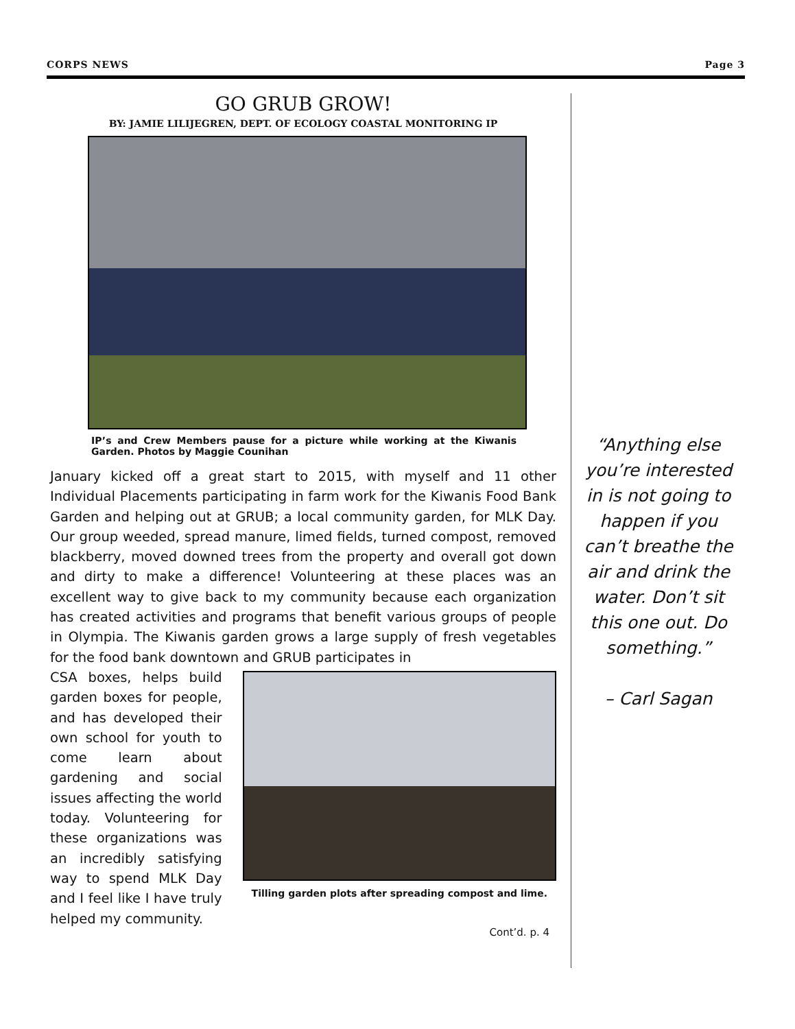CORPS NEWS Page 3
GO GRUB GROW!
BY: JAMIE LILIJEGREN, DEPT. OF ECOLOGY COASTAL MONITORING IP
IP’s and Crew Members pause for a picture while working at the Kiwanis Garden. Photos by Maggie Counihan
January kicked off a great start to 2015, with myself and 11 other Individual Placements participating in farm work for the Kiwanis Food Bank Garden and helping out at GRUB; a local community garden, for MLK Day. Our group weeded, spread manure, limed fields, turned compost, removed blackberry, moved downed trees from the property and overall got down and dirty to make a difference! Volunteering at these places was an excellent way to give back to my community because each organization has created activities and programs that benefit various groups of people in Olympia. The Kiwanis garden grows a large supply of fresh vegetables for the food bank downtown and GRUB participates in
CSA boxes, helps build garden boxes for people, and has developed their own school for youth to come learn about gardening and social issues affecting the world today. Volunteering for these organizations was an incredibly satisfying way to spend MLK Day and I feel like I have truly helped my community.
Tilling garden plots after spreading compost and lime.
Cont’d. p. 4
“Anything else you’re interested in is not going to happen if you can’t breathe the air and drink the water. Don’t sit this one out. Do something.”
– Carl Sagan